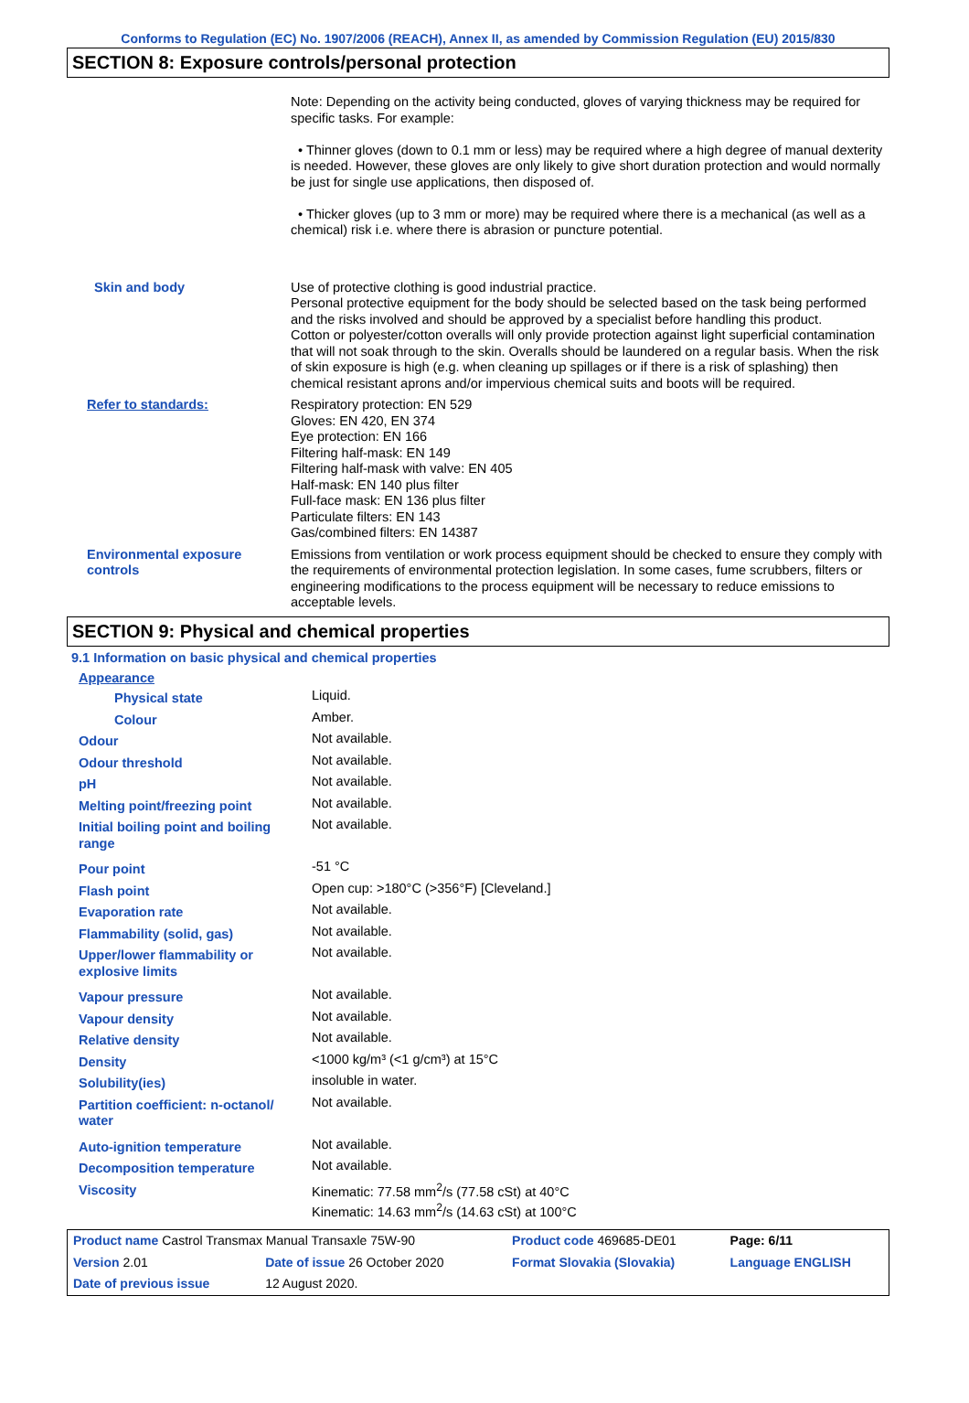Conforms to Regulation (EC) No. 1907/2006 (REACH), Annex II, as amended by Commission Regulation (EU) 2015/830
SECTION 8: Exposure controls/personal protection
| | Note: Depending on the activity being conducted, gloves of varying thickness may be required for specific tasks. For example: • Thinner gloves (down to 0.1 mm or less) may be required where a high degree of manual dexterity is needed. However, these gloves are only likely to give short duration protection and would normally be just for single use applications, then disposed of. • Thicker gloves (up to 3 mm or more) may be required where there is a mechanical (as well as a chemical) risk i.e. where there is abrasion or puncture potential. |
| Skin and body | Use of protective clothing is good industrial practice. Personal protective equipment for the body should be selected based on the task being performed and the risks involved and should be approved by a specialist before handling this product. Cotton or polyester/cotton overalls will only provide protection against light superficial contamination that will not soak through to the skin. Overalls should be laundered on a regular basis. When the risk of skin exposure is high (e.g. when cleaning up spillages or if there is a risk of splashing) then chemical resistant aprons and/or impervious chemical suits and boots will be required. |
| Refer to standards: | Respiratory protection: EN 529 Gloves: EN 420, EN 374 Eye protection: EN 166 Filtering half-mask: EN 149 Filtering half-mask with valve: EN 405 Half-mask: EN 140 plus filter Full-face mask: EN 136 plus filter Particulate filters: EN 143 Gas/combined filters: EN 14387 |
| Environmental exposure controls | Emissions from ventilation or work process equipment should be checked to ensure they comply with the requirements of environmental protection legislation. In some cases, fume scrubbers, filters or engineering modifications to the process equipment will be necessary to reduce emissions to acceptable levels. |
SECTION 9: Physical and chemical properties
9.1 Information on basic physical and chemical properties
| Appearance | |
| Physical state | Liquid. |
| Colour | Amber. |
| Odour | Not available. |
| Odour threshold | Not available. |
| pH | Not available. |
| Melting point/freezing point | Not available. |
| Initial boiling point and boiling range | Not available. |
| Pour point | -51 °C |
| Flash point | Open cup: >180°C (>356°F) [Cleveland.] |
| Evaporation rate | Not available. |
| Flammability (solid, gas) | Not available. |
| Upper/lower flammability or explosive limits | Not available. |
| Vapour pressure | Not available. |
| Vapour density | Not available. |
| Relative density | Not available. |
| Density | <1000 kg/m³ (<1 g/cm³) at 15°C |
| Solubility(ies) | insoluble in water. |
| Partition coefficient: n-octanol/ water | Not available. |
| Auto-ignition temperature | Not available. |
| Decomposition temperature | Not available. |
| Viscosity | Kinematic: 77.58 mm<sup>2</sup>/s (77.58 cSt) at 40°C Kinematic: 14.63 mm<sup>2</sup>/s (14.63 cSt) at 100°C |
| Product name Castrol Transmax Manual Transaxle 75W-90 | | Product code 469685-DE01 | Page: 6/11 |
| Version 2.01 | Date of issue 26 October 2020 | Format Slovakia (Slovakia) | Language ENGLISH |
| Date of previous issue | 12 August 2020. | | |